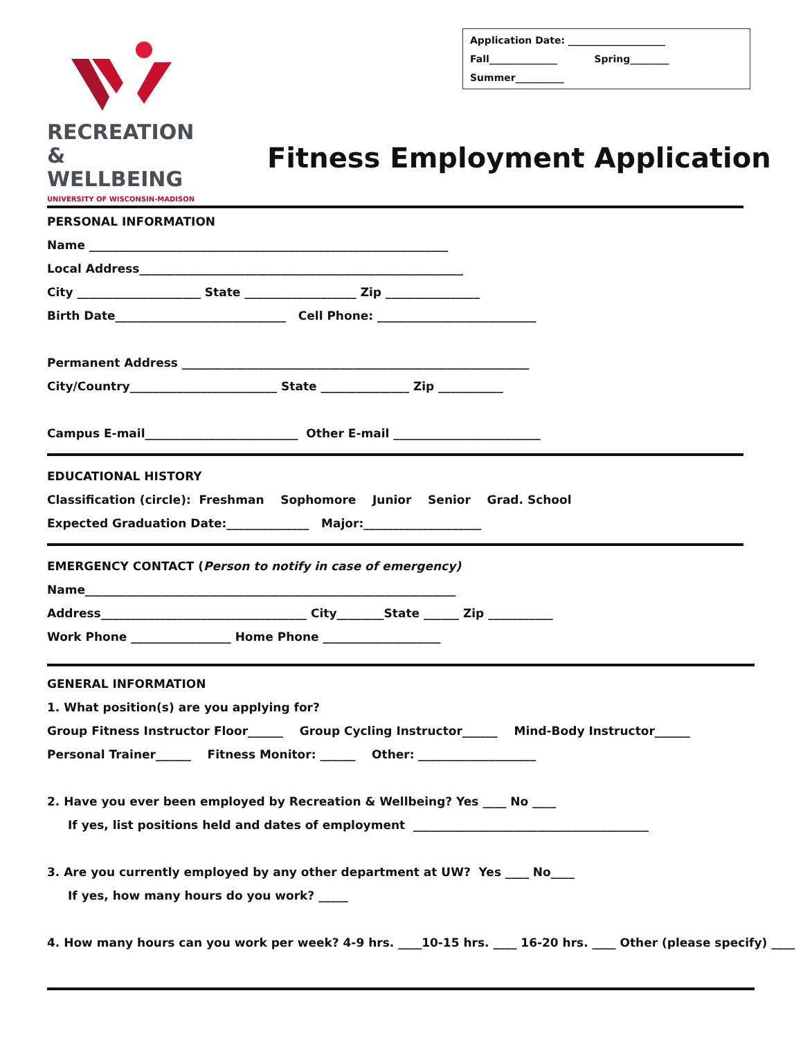RECREATION
& WELLBEING
UNIVERSITY OF WISCONSIN-MADISON
Application Date: ____________________
Fall______________ Spring________
Summer__________
Fitness Employment Application
PERSONAL INFORMATION Name _____________________________________________________________ Local Address_______________________________________________________ City _____________________ State ___________________ Zip ________________ Birth Date_____________________________ Cell Phone: ___________________________
Permanent Address ___________________________________________________________ City/Country_________________________ State _______________ Zip ___________
Campus E-mail__________________________ Other E-mail _________________________
EDUCATIONAL HISTORY Classification (circle): Freshman Sophomore Junior Senior Grad. School Expected Graduation Date:______________ Major:____________________
EMERGENCY CONTACT (Person to notify in case of emergency) Name_______________________________________________________________ Address___________________________________ City________State ______ Zip ___________ Work Phone _________________ Home Phone ____________________
GENERAL INFORMATION 1. What position(s) are you applying for? Group Fitness Instructor Floor______ Group Cycling Instructor______ Mind-Body Instructor______ Personal Trainer______ Fitness Monitor: ______ Other: ____________________
2. Have you ever been employed by Recreation & Wellbeing? Yes ____ No ____
If yes, list positions held and dates of employment ________________________________________
3. Are you currently employed by any other department at UW? Yes ____ No____
If yes, how many hours do you work? _____
4. How many hours can you work per week? 4-9 hrs. ____10-15 hrs. ____ 16-20 hrs. ____ Other (please specify) ____